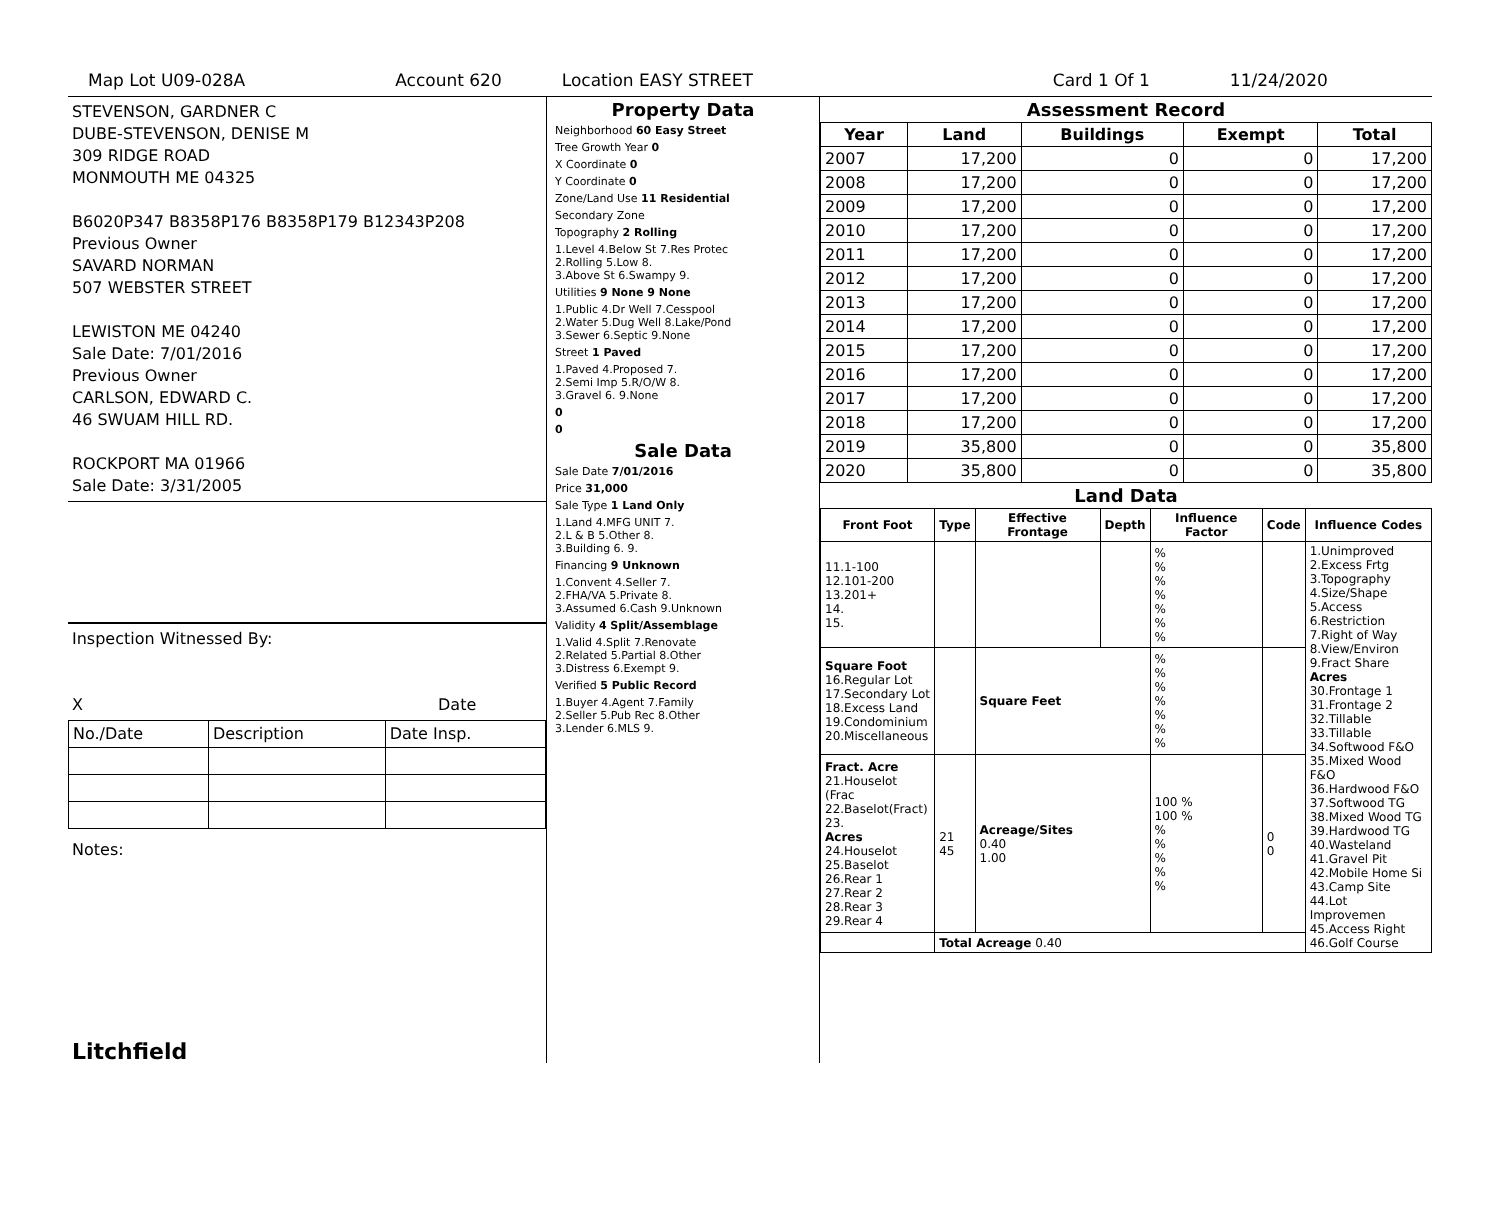Map Lot U09-028A Account 620 Location EASY STREET Card 1 Of 1 11/24/2020
STEVENSON, GARDNER C
DUBE-STEVENSON, DENISE M
309 RIDGE ROAD
MONMOUTH ME 04325
B6020P347 B8358P176 B8358P179 B12343P208
Previous Owner
SAVARD NORMAN
507 WEBSTER STREET
LEWISTON ME 04240
Sale Date: 7/01/2016
Previous Owner
CARLSON, EDWARD C.
46 SWUAM HILL RD.
ROCKPORT MA 01966
Sale Date: 3/31/2005
Inspection Witnessed By:
X Date
| No./Date | Description | Date Insp. |
Notes:
Litchfield
Property Data
Neighborhood 60 Easy Street
Tree Growth Year 0
X Coordinate 0
Y Coordinate 0
Zone/Land Use 11 Residential
Secondary Zone
Topography 2 Rolling
1.Level 4.Below St 7.Res Protec
2.Rolling 5.Low 8.
3.Above St 6.Swampy 9.
Utilities 9 None 9 None
1.Public 4.Dr Well 7.Cesspool
2.Water 5.Dug Well 8.Lake/Pond
3.Sewer 6.Septic 9.None
Street 1 Paved
1.Paved 4.Proposed 7.
2.Semi Imp 5.R/O/W 8.
3.Gravel 6. 9.None
0
0
Sale Data
Sale Date 7/01/2016
Price 31,000
Sale Type 1 Land Only
1.Land 4.MFG UNIT 7.
2.L & B 5.Other 8.
3.Building 6. 9.
Financing 9 Unknown
1.Convent 4.Seller 7.
2.FHA/VA 5.Private 8.
3.Assumed 6.Cash 9.Unknown
Validity 4 Split/Assemblage
1.Valid 4.Split 7.Renovate
2.Related 5.Partial 8.Other
3.Distress 6.Exempt 9.
Verified 5 Public Record
1.Buyer 4.Agent 7.Family
2.Seller 5.Pub Rec 8.Other
3.Lender 6.MLS 9.
Assessment Record
| Year | Land | Buildings | Exempt | Total |
| --- | --- | --- | --- | --- |
| 2007 | 17,200 | 0 | 0 | 17,200 |
| 2008 | 17,200 | 0 | 0 | 17,200 |
| 2009 | 17,200 | 0 | 0 | 17,200 |
| 2010 | 17,200 | 0 | 0 | 17,200 |
| 2011 | 17,200 | 0 | 0 | 17,200 |
| 2012 | 17,200 | 0 | 0 | 17,200 |
| 2013 | 17,200 | 0 | 0 | 17,200 |
| 2014 | 17,200 | 0 | 0 | 17,200 |
| 2015 | 17,200 | 0 | 0 | 17,200 |
| 2016 | 17,200 | 0 | 0 | 17,200 |
| 2017 | 17,200 | 0 | 0 | 17,200 |
| 2018 | 17,200 | 0 | 0 | 17,200 |
| 2019 | 35,800 | 0 | 0 | 35,800 |
| 2020 | 35,800 | 0 | 0 | 35,800 |
Land Data
| Front Foot | Type | Effective Frontage | Depth | Influence Factor | Code | Influence Codes |
| --- | --- | --- | --- | --- | --- | --- |
| 11.1-100 12.101-200 13.201+ 14. 15. | | | | % % % % % % % | | 1.Unimproved 2.Excess Frtg 3.Topography 4.Size/Shape 5.Access 6.Restriction 7.Right of Way 8.View/Environ 9.Fract Share Acres 30.Frontage 1 31.Frontage 2 32.Tillable 33.Tillable 34.Softwood F&O 35.Mixed Wood F&O 36.Hardwood F&O 37.Softwood TG 38.Mixed Wood TG 39.Hardwood TG 40.Wasteland 41.Gravel Pit 42.Mobile Home Si 43.Camp Site 44.Lot Improvemen 45.Access Right 46.Golf Course |
| Square Foot 16.Regular Lot 17.Secondary Lot 18.Excess Land 19.Condominium 20.Miscellaneous | | Square Feet | | % % % % % % % | | |
| Fract. Acre 21.Houselot (Frac 22.Baselot(Fract) 23. Acres 24.Houselot 25.Baselot 26.Rear 1 27.Rear 2 28.Rear 3 29.Rear 4 | 21 45 | Acreage/Sites 0.40 1.00 | | 100 % 100 % % % % % % | 0 0 | |
| | Total Acreage 0.40 | | | | | |